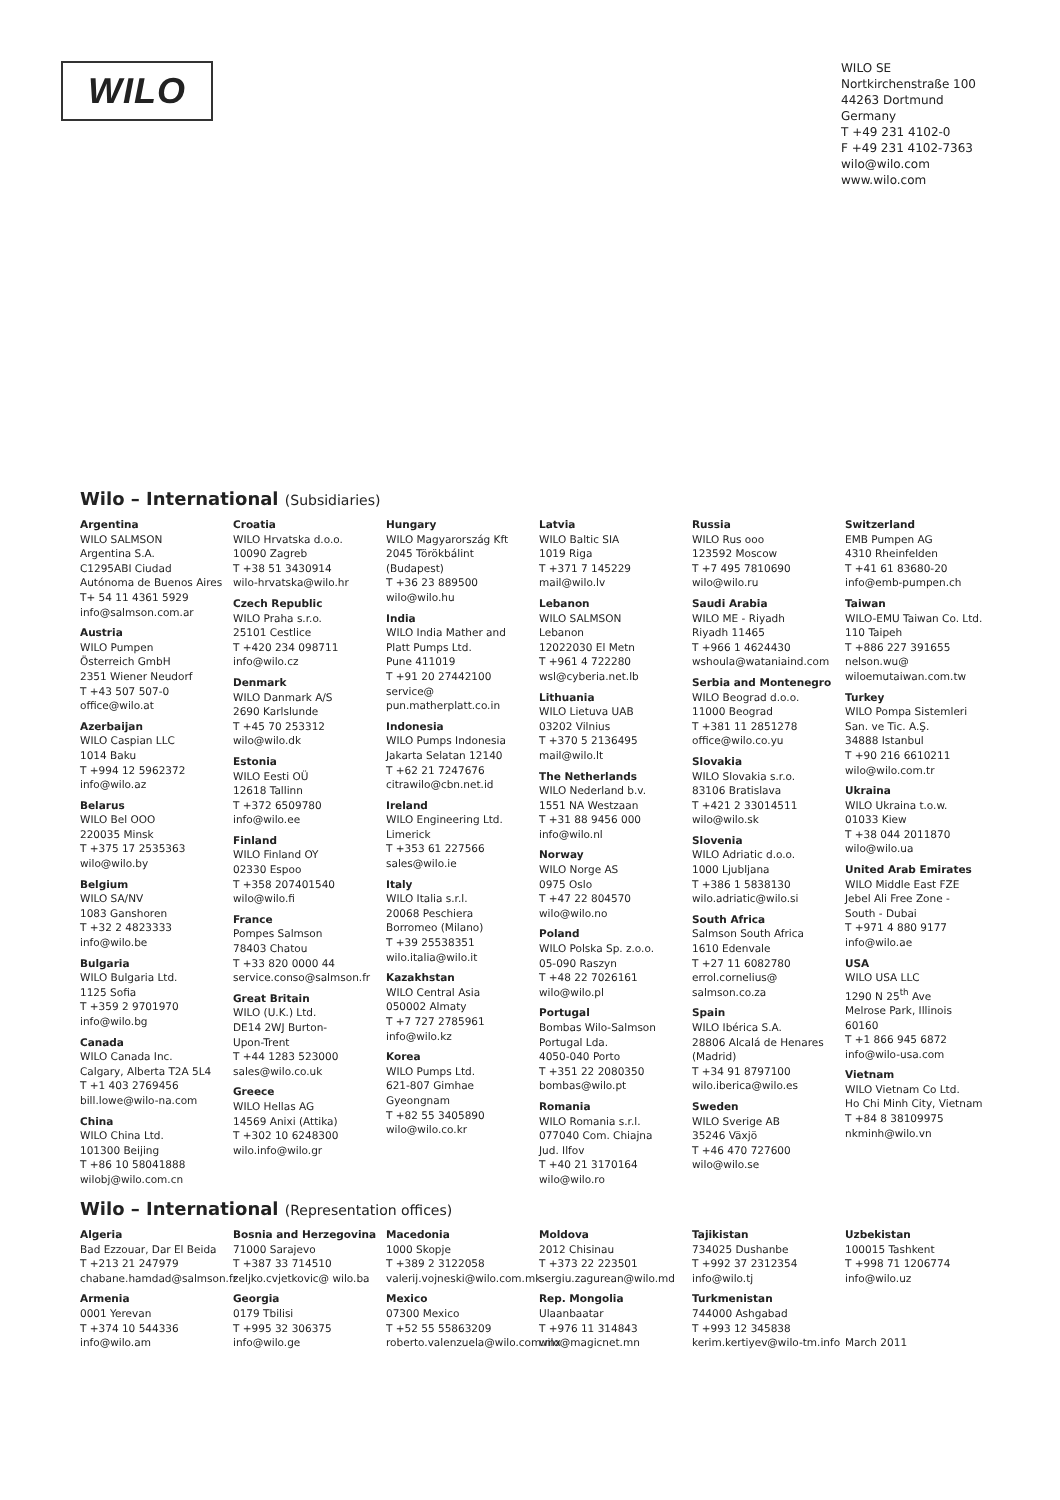WILO
WILO SE
Nortkirchenstraße 100
44263 Dortmund
Germany
T +49 231 4102-0
F +49 231 4102-7363
wilo@wilo.com
www.wilo.com
Wilo – International (Subsidiaries)
Argentina
WILO SALMSON
Argentina S.A.
C1295ABI Ciudad
Autónoma de Buenos Aires
T+ 54 11 4361 5929
info@salmson.com.ar
Austria
WILO Pumpen
Österreich GmbH
2351 Wiener Neudorf
T +43 507 507-0
office@wilo.at
Azerbaijan
WILO Caspian LLC
1014 Baku
T +994 12 5962372
info@wilo.az
Belarus
WILO Bel OOO
220035 Minsk
T +375 17 2535363
wilo@wilo.by
Belgium
WILO SA/NV
1083 Ganshoren
T +32 2 4823333
info@wilo.be
Bulgaria
WILO Bulgaria Ltd.
1125 Sofia
T +359 2 9701970
info@wilo.bg
Canada
WILO Canada Inc.
Calgary, Alberta T2A 5L4
T +1 403 2769456
bill.lowe@wilo-na.com
China
WILO China Ltd.
101300 Beijing
T +86 10 58041888
wilobj@wilo.com.cn
Croatia
WILO Hrvatska d.o.o.
10090 Zagreb
T +38 51 3430914
wilo-hrvatska@wilo.hr
Czech Republic
WILO Praha s.r.o.
25101 Cestlice
T +420 234 098711
info@wilo.cz
Denmark
WILO Danmark A/S
2690 Karlslunde
T +45 70 253312
wilo@wilo.dk
Estonia
WILO Eesti OÜ
12618 Tallinn
T +372 6509780
info@wilo.ee
Finland
WILO Finland OY
02330 Espoo
T +358 207401540
wilo@wilo.fi
France
Pompes Salmson
78403 Chatou
T +33 820 0000 44
service.conso@salmson.fr
Great Britain
WILO (U.K.) Ltd.
DE14 2WJ Burton-
Upon-Trent
T +44 1283 523000
sales@wilo.co.uk
Greece
WILO Hellas AG
14569 Anixi (Attika)
T +302 10 6248300
wilo.info@wilo.gr
Hungary
WILO Magyarország Kft
2045 Törökbálint
(Budapest)
T +36 23 889500
wilo@wilo.hu
India
WILO India Mather and
Platt Pumps Ltd.
Pune 411019
T +91 20 27442100
service@
pun.matherplatt.co.in
Indonesia
WILO Pumps Indonesia
Jakarta Selatan 12140
T +62 21 7247676
citrawilo@cbn.net.id
Ireland
WILO Engineering Ltd.
Limerick
T +353 61 227566
sales@wilo.ie
Italy
WILO Italia s.r.l.
20068 Peschiera
Borromeo (Milano)
T +39 25538351
wilo.italia@wilo.it
Kazakhstan
WILO Central Asia
050002 Almaty
T +7 727 2785961
info@wilo.kz
Korea
WILO Pumps Ltd.
621-807 Gimhae
Gyeongnam
T +82 55 3405890
wilo@wilo.co.kr
Latvia
WILO Baltic SIA
1019 Riga
T +371 7 145229
mail@wilo.lv
Lebanon
WILO SALMSON
Lebanon
12022030 El Metn
T +961 4 722280
wsl@cyberia.net.lb
Lithuania
WILO Lietuva UAB
03202 Vilnius
T +370 5 2136495
mail@wilo.lt
The Netherlands
WILO Nederland b.v.
1551 NA Westzaan
T +31 88 9456 000
info@wilo.nl
Norway
WILO Norge AS
0975 Oslo
T +47 22 804570
wilo@wilo.no
Poland
WILO Polska Sp. z.o.o.
05-090 Raszyn
T +48 22 7026161
wilo@wilo.pl
Portugal
Bombas Wilo-Salmson
Portugal Lda.
4050-040 Porto
T +351 22 2080350
bombas@wilo.pt
Romania
WILO Romania s.r.l.
077040 Com. Chiajna
Jud. Ilfov
T +40 21 3170164
wilo@wilo.ro
Russia
WILO Rus ooo
123592 Moscow
T +7 495 7810690
wilo@wilo.ru
Saudi Arabia
WILO ME - Riyadh
Riyadh 11465
T +966 1 4624430
wshoula@wataniaind.com
Serbia and Montenegro
WILO Beograd d.o.o.
11000 Beograd
T +381 11 2851278
office@wilo.co.yu
Slovakia
WILO Slovakia s.r.o.
83106 Bratislava
T +421 2 33014511
wilo@wilo.sk
Slovenia
WILO Adriatic d.o.o.
1000 Ljubljana
T +386 1 5838130
wilo.adriatic@wilo.si
South Africa
Salmson South Africa
1610 Edenvale
T +27 11 6082780
errol.cornelius@
salmson.co.za
Spain
WILO Ibérica S.A.
28806 Alcalá de Henares
(Madrid)
T +34 91 8797100
wilo.iberica@wilo.es
Sweden
WILO Sverige AB
35246 Växjö
T +46 470 727600
wilo@wilo.se
Switzerland
EMB Pumpen AG
4310 Rheinfelden
T +41 61 83680-20
info@emb-pumpen.ch
Taiwan
WILO-EMU Taiwan Co. Ltd.
110 Taipeh
T +886 227 391655
nelson.wu@
wiloemutaiwan.com.tw
Turkey
WILO Pompa Sistemleri
San. ve Tic. A.Ş.
34888 Istanbul
T +90 216 6610211
wilo@wilo.com.tr
Ukraina
WILO Ukraina t.o.w.
01033 Kiew
T +38 044 2011870
wilo@wilo.ua
United Arab Emirates
WILO Middle East FZE
Jebel Ali Free Zone -
South - Dubai
T +971 4 880 9177
info@wilo.ae
USA
WILO USA LLC
1290 N 25<sup>th</sup> Ave
Melrose Park, Illinois
60160
T +1 866 945 6872
info@wilo-usa.com
Vietnam
WILO Vietnam Co Ltd.
Ho Chi Minh City, Vietnam
T +84 8 38109975
nkminh@wilo.vn
Wilo – International (Representation offices)
Algeria
Bad Ezzouar, Dar El Beida
T +213 21 247979
chabane.hamdad@salmson.fr
Armenia
0001 Yerevan
T +374 10 544336
info@wilo.am
Bosnia and Herzegovina
71000 Sarajevo
T +387 33 714510
zeljko.cvjetkovic@ wilo.ba
Georgia
0179 Tbilisi
T +995 32 306375
info@wilo.ge
Macedonia
1000 Skopje
T +389 2 3122058
valerij.vojneski@wilo.com.mk
Mexico
07300 Mexico
T +52 55 55863209
roberto.valenzuela@wilo.com.mx
Moldova
2012 Chisinau
T +373 22 223501
sergiu.zagurean@wilo.md
Rep. Mongolia
Ulaanbaatar
T +976 11 314843
wilo@magicnet.mn
Tajikistan
734025 Dushanbe
T +992 37 2312354
info@wilo.tj
Turkmenistan
744000 Ashgabad
T +993 12 345838
kerim.kertiyev@wilo-tm.info
Uzbekistan
100015 Tashkent
T +998 71 1206774
info@wilo.uz
March 2011